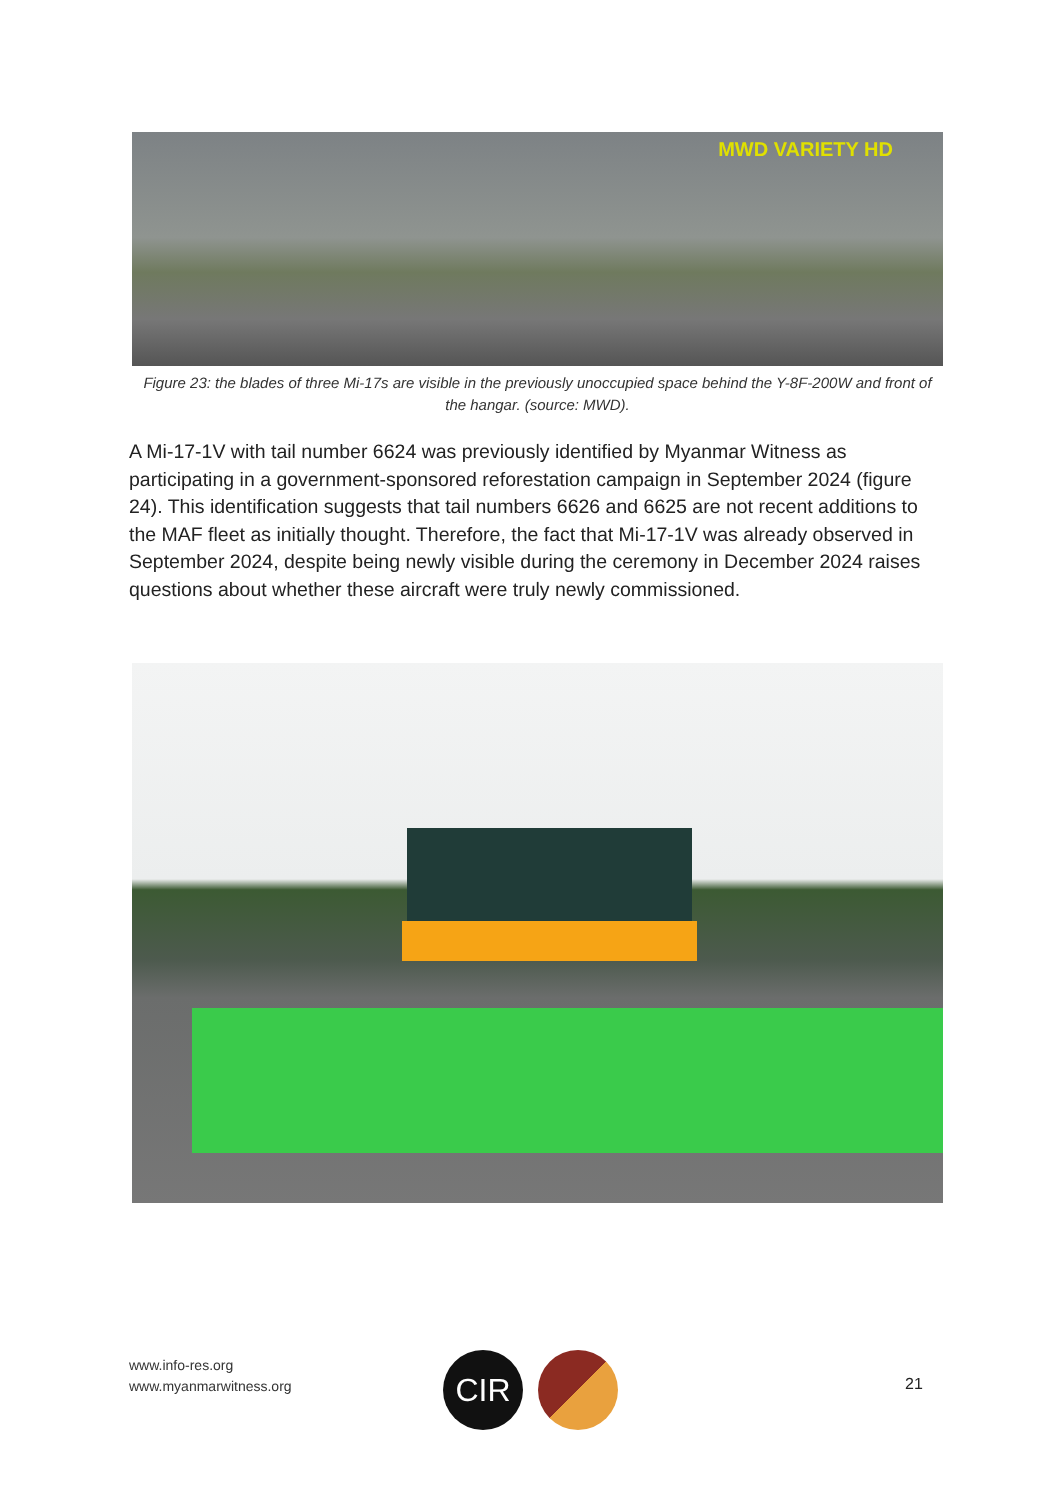MWD VARIETY HD
Figure 23: the blades of three Mi-17s are visible in the previously unoccupied space behind the Y-8F-200W and front of the hangar. (source: MWD).
A Mi-17-1V with tail number 6624 was previously identified by Myanmar Witness as participating in a government-sponsored reforestation campaign in September 2024 (figure 24). This identification suggests that tail numbers 6626 and 6625 are not recent additions to the MAF fleet as initially thought. Therefore, the fact that Mi-17-1V was already observed in September 2024, despite being newly visible during the ceremony in December 2024 raises questions about whether these aircraft were truly newly commissioned.
www.info-res.org
www.myanmarwitness.org
CIR 21